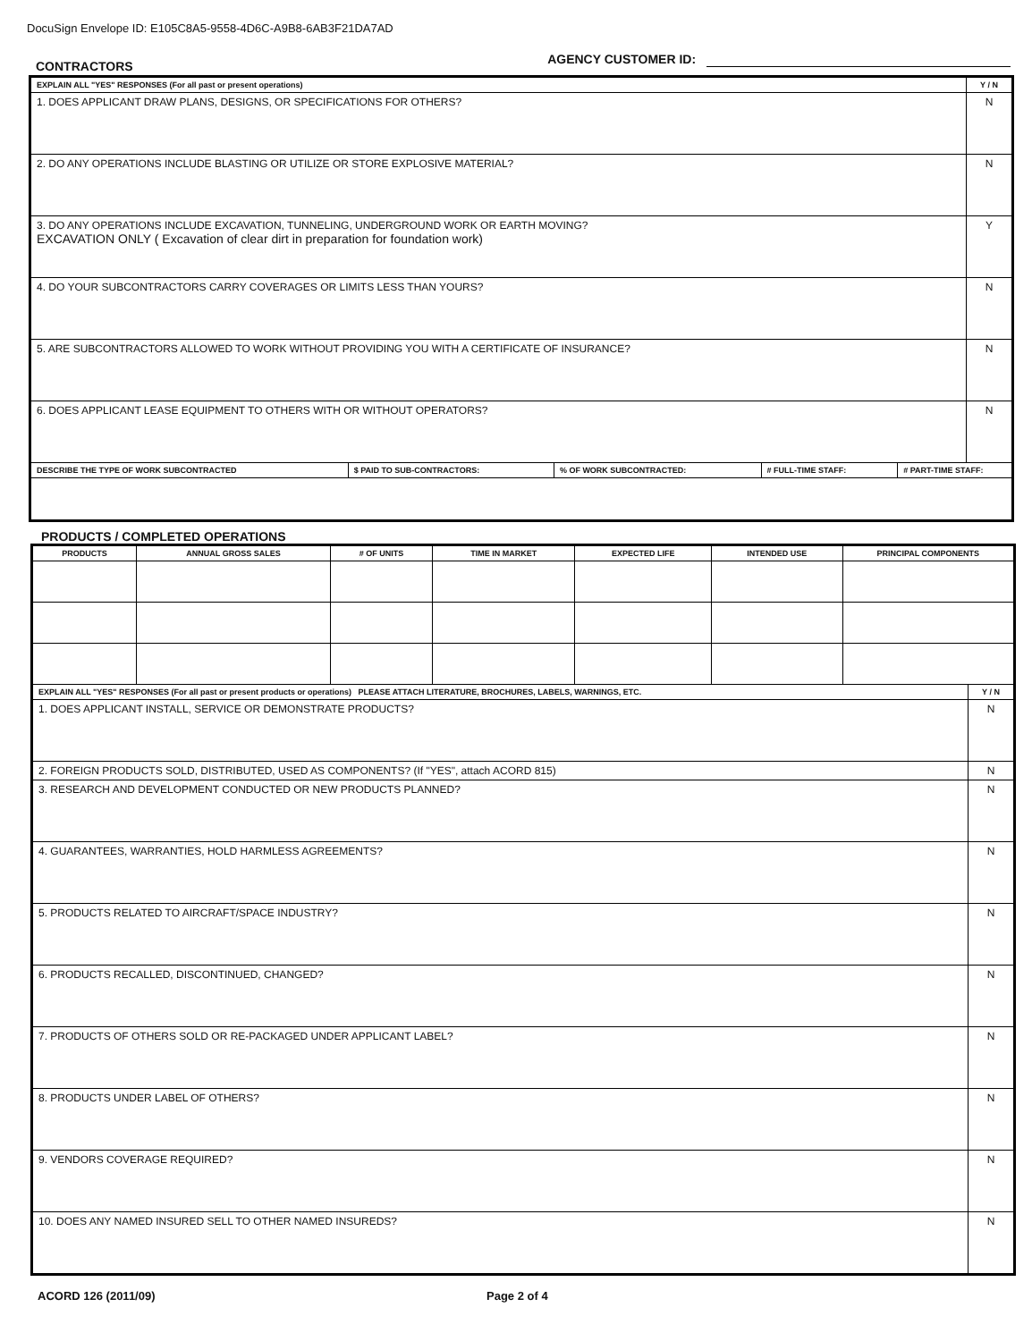DocuSign Envelope ID: E105C8A5-9558-4D6C-A9B8-6AB3F21DA7AD
CONTRACTORS
AGENCY CUSTOMER ID:
| EXPLAIN ALL "YES" RESPONSES (For all past or present operations) | | | | | Y / N |
| --- | --- | --- | --- | --- | --- |
| 1. DOES APPLICANT DRAW PLANS, DESIGNS, OR SPECIFICATIONS FOR OTHERS? | | | | | N |
| 2. DO ANY OPERATIONS INCLUDE BLASTING OR UTILIZE OR STORE EXPLOSIVE MATERIAL? | | | | | N |
| 3. DO ANY OPERATIONS INCLUDE EXCAVATION, TUNNELING, UNDERGROUND WORK OR EARTH MOVING? EXCAVATION ONLY ( Excavation of clear dirt in preparation for foundation work) | | | | | Y |
| 4. DO YOUR SUBCONTRACTORS CARRY COVERAGES OR LIMITS LESS THAN YOURS? | | | | | N |
| 5. ARE SUBCONTRACTORS ALLOWED TO WORK WITHOUT PROVIDING YOU WITH A CERTIFICATE OF INSURANCE? | | | | | N |
| 6. DOES APPLICANT LEASE EQUIPMENT TO OTHERS WITH OR WITHOUT OPERATORS? | | | | | N |
| DESCRIBE THE TYPE OF WORK SUBCONTRACTED | $ PAID TO SUB-CONTRACTORS: | % OF WORK SUBCONTRACTED: | # FULL-TIME STAFF: | # PART-TIME STAFF: | |
PRODUCTS / COMPLETED OPERATIONS
| PRODUCTS | ANNUAL GROSS SALES | # OF UNITS | TIME IN MARKET | EXPECTED LIFE | INTENDED USE | PRINCIPAL COMPONENTS | |
| --- | --- | --- | --- | --- | --- | --- | --- |
| EXPLAIN ALL "YES" RESPONSES (For all past or present products or operations) PLEASE ATTACH LITERATURE, BROCHURES, LABELS, WARNINGS, ETC. | | | | | | | Y / N |
| 1. DOES APPLICANT INSTALL, SERVICE OR DEMONSTRATE PRODUCTS? | | | | | | | N |
| 2. FOREIGN PRODUCTS SOLD, DISTRIBUTED, USED AS COMPONENTS? (If "YES", attach ACORD 815) | | | | | | | N |
| 3. RESEARCH AND DEVELOPMENT CONDUCTED OR NEW PRODUCTS PLANNED? | | | | | | | N |
| 4. GUARANTEES, WARRANTIES, HOLD HARMLESS AGREEMENTS? | | | | | | | N |
| 5. PRODUCTS RELATED TO AIRCRAFT/SPACE INDUSTRY? | | | | | | | N |
| 6. PRODUCTS RECALLED, DISCONTINUED, CHANGED? | | | | | | | N |
| 7. PRODUCTS OF OTHERS SOLD OR RE-PACKAGED UNDER APPLICANT LABEL? | | | | | | | N |
| 8. PRODUCTS UNDER LABEL OF OTHERS? | | | | | | | N |
| 9. VENDORS COVERAGE REQUIRED? | | | | | | | N |
| 10. DOES ANY NAMED INSURED SELL TO OTHER NAMED INSUREDS? | | | | | | | N |
ACORD 126 (2011/09) Page 2 of 4